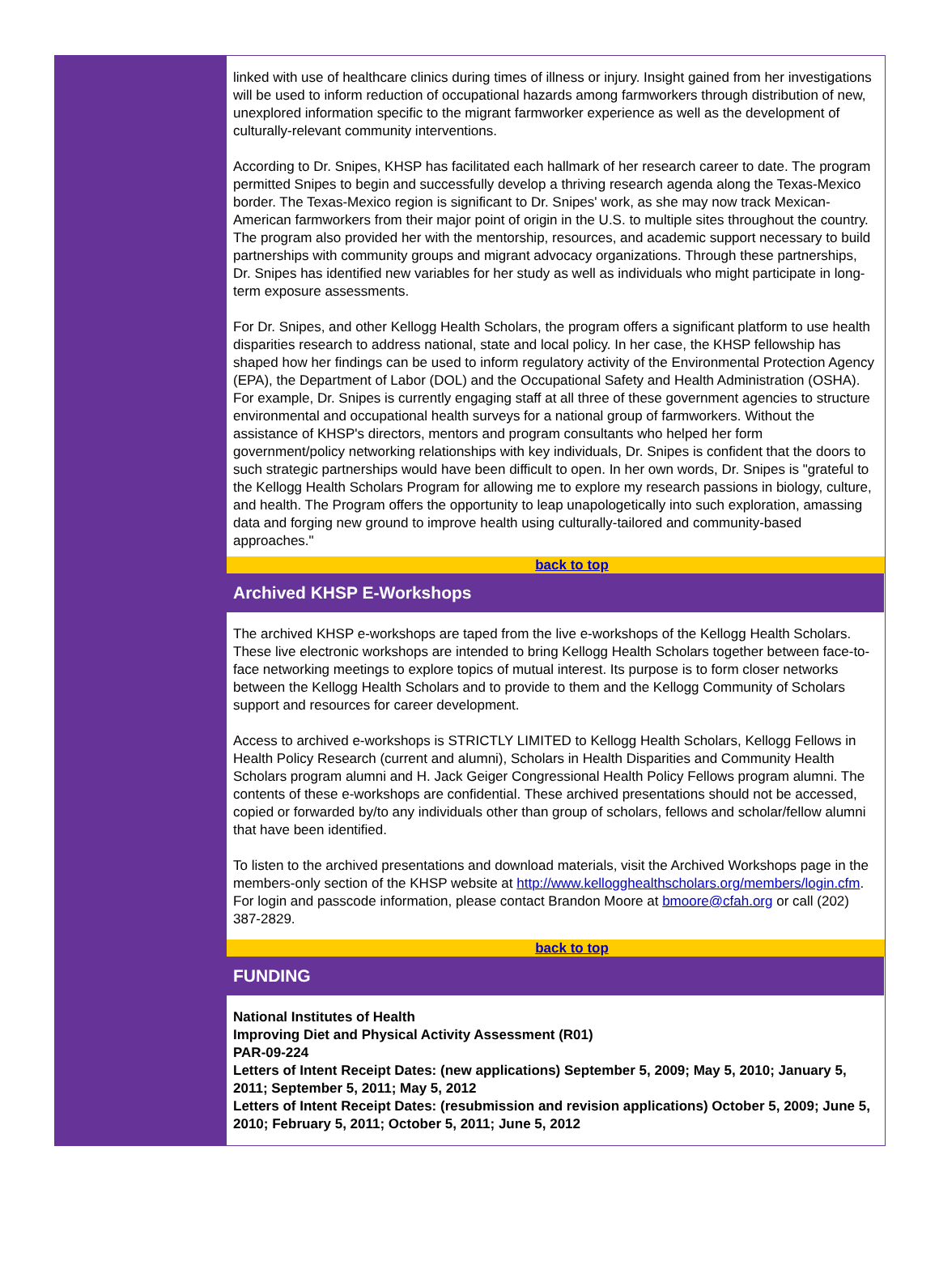linked with use of healthcare clinics during times of illness or injury. Insight gained from her investigations will be used to inform reduction of occupational hazards among farmworkers through distribution of new, unexplored information specific to the migrant farmworker experience as well as the development of culturally-relevant community interventions.
According to Dr. Snipes, KHSP has facilitated each hallmark of her research career to date. The program permitted Snipes to begin and successfully develop a thriving research agenda along the Texas-Mexico border. The Texas-Mexico region is significant to Dr. Snipes' work, as she may now track Mexican-American farmworkers from their major point of origin in the U.S. to multiple sites throughout the country. The program also provided her with the mentorship, resources, and academic support necessary to build partnerships with community groups and migrant advocacy organizations. Through these partnerships, Dr. Snipes has identified new variables for her study as well as individuals who might participate in long-term exposure assessments.
For Dr. Snipes, and other Kellogg Health Scholars, the program offers a significant platform to use health disparities research to address national, state and local policy. In her case, the KHSP fellowship has shaped how her findings can be used to inform regulatory activity of the Environmental Protection Agency (EPA), the Department of Labor (DOL) and the Occupational Safety and Health Administration (OSHA). For example, Dr. Snipes is currently engaging staff at all three of these government agencies to structure environmental and occupational health surveys for a national group of farmworkers. Without the assistance of KHSP's directors, mentors and program consultants who helped her form government/policy networking relationships with key individuals, Dr. Snipes is confident that the doors to such strategic partnerships would have been difficult to open. In her own words, Dr. Snipes is "grateful to the Kellogg Health Scholars Program for allowing me to explore my research passions in biology, culture, and health. The Program offers the opportunity to leap unapologetically into such exploration, amassing data and forging new ground to improve health using culturally-tailored and community-based approaches."
back to top
Archived KHSP E-Workshops
The archived KHSP e-workshops are taped from the live e-workshops of the Kellogg Health Scholars. These live electronic workshops are intended to bring Kellogg Health Scholars together between face-to-face networking meetings to explore topics of mutual interest. Its purpose is to form closer networks between the Kellogg Health Scholars and to provide to them and the Kellogg Community of Scholars support and resources for career development.
Access to archived e-workshops is STRICTLY LIMITED to Kellogg Health Scholars, Kellogg Fellows in Health Policy Research (current and alumni), Scholars in Health Disparities and Community Health Scholars program alumni and H. Jack Geiger Congressional Health Policy Fellows program alumni. The contents of these e-workshops are confidential. These archived presentations should not be accessed, copied or forwarded by/to any individuals other than group of scholars, fellows and scholar/fellow alumni that have been identified.
To listen to the archived presentations and download materials, visit the Archived Workshops page in the members-only section of the KHSP website at http://www.kellogghealthscholars.org/members/login.cfm. For login and passcode information, please contact Brandon Moore at bmoore@cfah.org or call (202) 387-2829.
back to top
FUNDING
National Institutes of Health
Improving Diet and Physical Activity Assessment (R01)
PAR-09-224
Letters of Intent Receipt Dates: (new applications) September 5, 2009; May 5, 2010; January 5, 2011; September 5, 2011; May 5, 2012
Letters of Intent Receipt Dates: (resubmission and revision applications) October 5, 2009; June 5, 2010; February 5, 2011; October 5, 2011; June 5, 2012